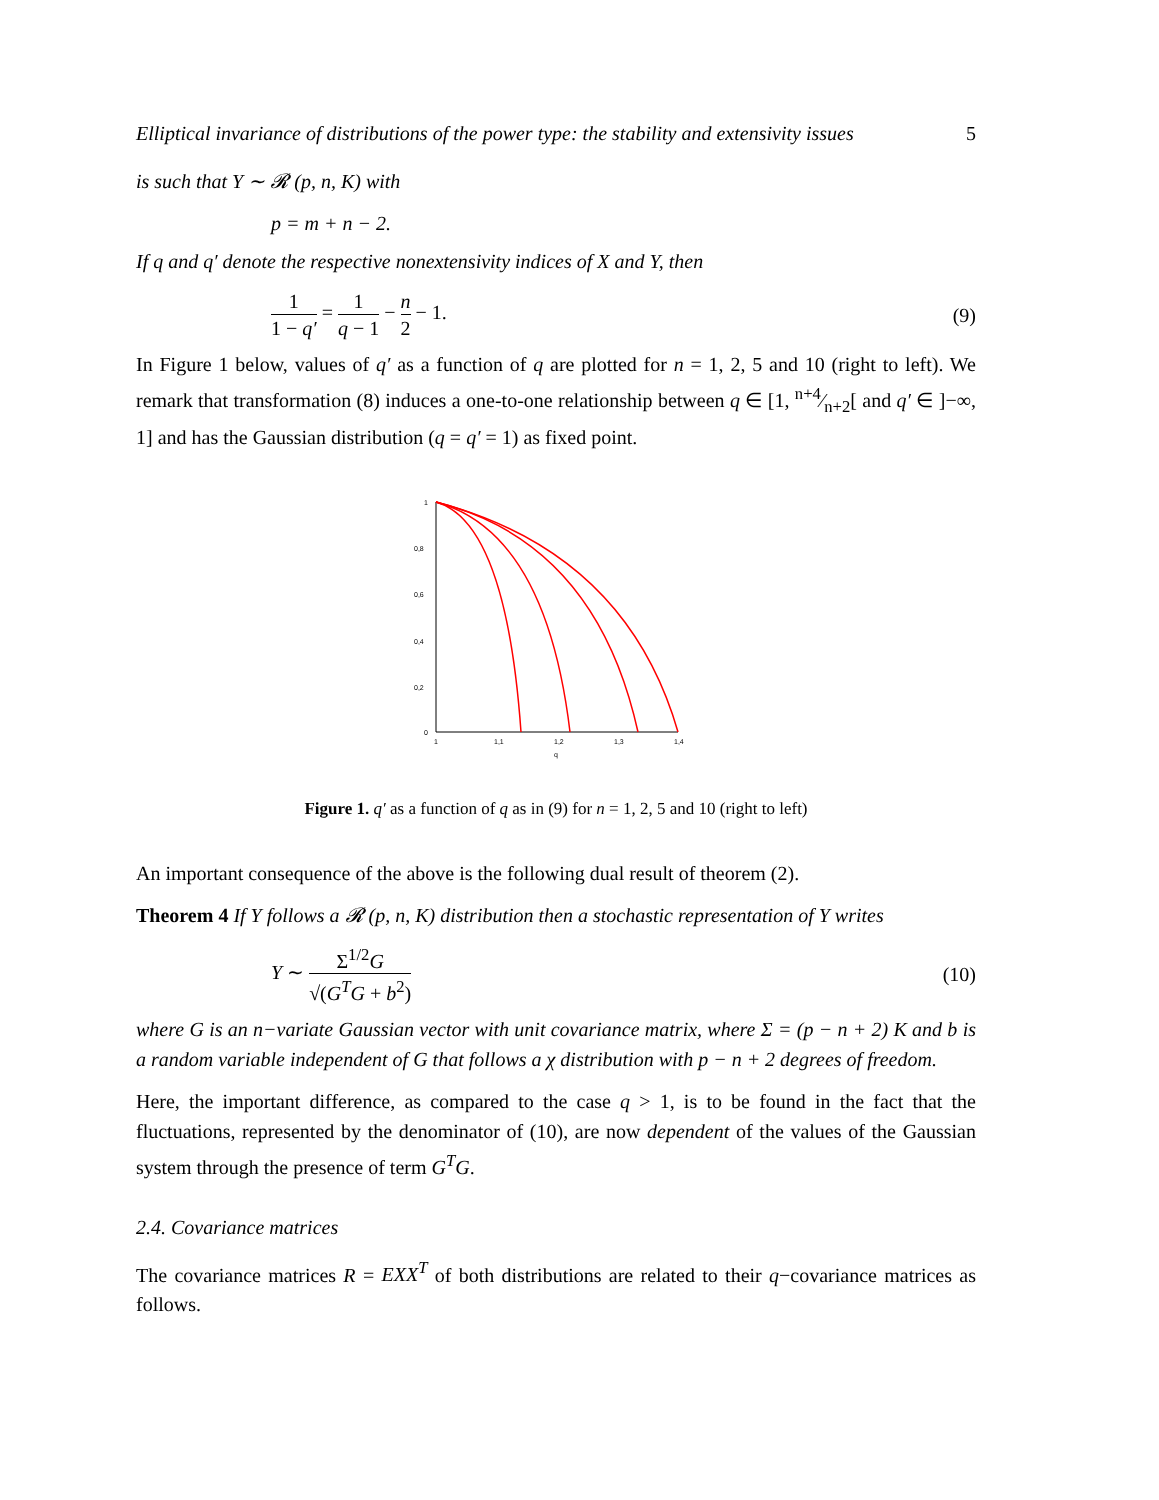Elliptical invariance of distributions of the power type: the stability and extensivity issues 5
is such that Y ∼ 𝓡 (p, n, K) with
p = m + n − 2.
If q and q′ denote the respective nonextensivity indices of X and Y, then
1 1 − q′ = 1 q − 1 − n 2 − 1. (9)
In Figure 1 below, values of q′ as a function of q are plotted for n = 1, 2, 5 and 10 (right to left). We remark that transformation (8) induces a one-to-one relationship between q ∈ [1, n+4⁄n+2[ and q′ ∈ ]−∞, 1] and has the Gaussian distribution (q = q′ = 1) as fixed point.
1
0,8
0,6
0,4
0,2
0
1
1,1
1,2
1,3
1,4
q
Figure 1. q′ as a function of q as in (9) for n = 1, 2, 5 and 10 (right to left)
An important consequence of the above is the following dual result of theorem (2).
Theorem 4 If Y follows a 𝓡 (p, n, K) distribution then a stochastic representation of Y writes
Y ∼ Σ<sup>1/2</sup>G √(G<sup>T</sup>G + b<sup>2</sup>) (10)
where G is an n−variate Gaussian vector with unit covariance matrix, where Σ = (p − n + 2) K and b is a random variable independent of G that follows a χ distribution with p − n + 2 degrees of freedom.
Here, the important difference, as compared to the case q > 1, is to be found in the fact that the fluctuations, represented by the denominator of (10), are now dependent of the values of the Gaussian system through the presence of term G<sup>T</sup>G.
2.4. Covariance matrices
The covariance matrices R = EXX<sup>T</sup> of both distributions are related to their q−covariance matrices as follows.